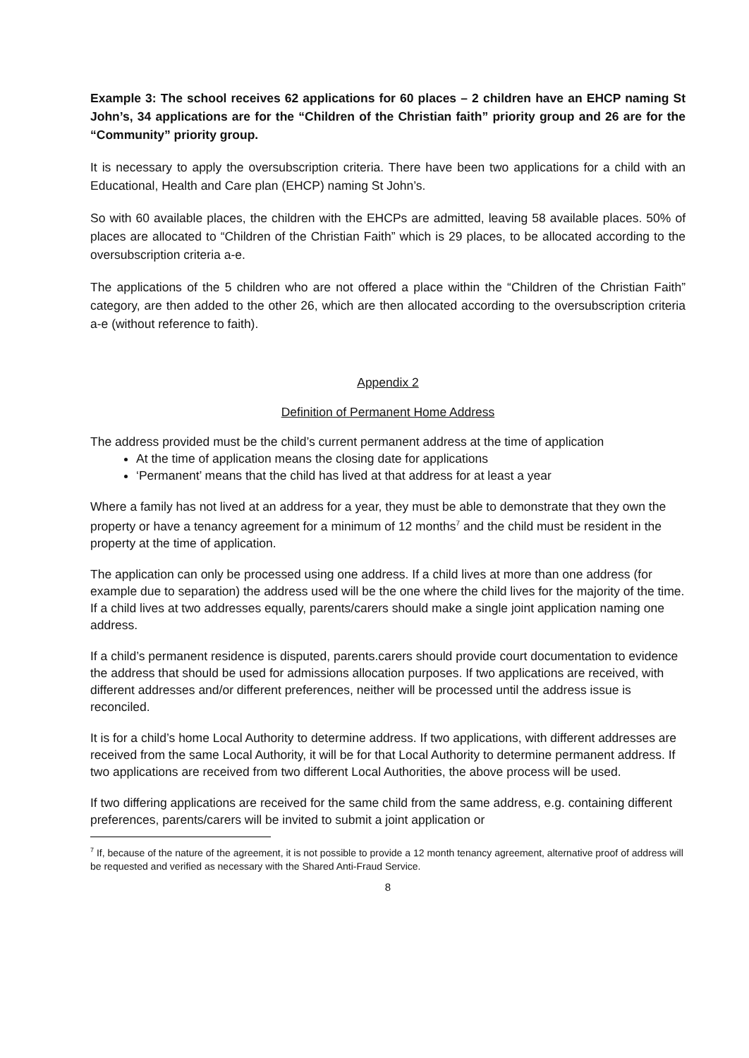Example 3: The school receives 62 applications for 60 places – 2 children have an EHCP naming St John’s, 34 applications are for the “Children of the Christian faith” priority group and 26 are for the “Community” priority group.
It is necessary to apply the oversubscription criteria. There have been two applications for a child with an Educational, Health and Care plan (EHCP) naming St John’s.
So with 60 available places, the children with the EHCPs are admitted, leaving 58 available places. 50% of places are allocated to “Children of the Christian Faith” which is 29 places, to be allocated according to the oversubscription criteria a-e.
The applications of the 5 children who are not offered a place within the “Children of the Christian Faith” category, are then added to the other 26, which are then allocated according to the oversubscription criteria a-e (without reference to faith).
Appendix 2
Definition of Permanent Home Address
The address provided must be the child’s current permanent address at the time of application
At the time of application means the closing date for applications
‘Permanent’ means that the child has lived at that address for at least a year
Where a family has not lived at an address for a year, they must be able to demonstrate that they own the property or have a tenancy agreement for a minimum of 12 months<sup>7</sup> and the child must be resident in the property at the time of application.
The application can only be processed using one address. If a child lives at more than one address (for example due to separation) the address used will be the one where the child lives for the majority of the time. If a child lives at two addresses equally, parents/carers should make a single joint application naming one address.
If a child’s permanent residence is disputed, parents.carers should provide court documentation to evidence the address that should be used for admissions allocation purposes. If two applications are received, with different addresses and/or different preferences, neither will be processed until the address issue is reconciled.
It is for a child’s home Local Authority to determine address. If two applications, with different addresses are received from the same Local Authority, it will be for that Local Authority to determine permanent address. If two applications are received from two different Local Authorities, the above process will be used.
If two differing applications are received for the same child from the same address, e.g. containing different preferences, parents/carers will be invited to submit a joint application or
<sup>7</sup> If, because of the nature of the agreement, it is not possible to provide a 12 month tenancy agreement, alternative proof of address will be requested and verified as necessary with the Shared Anti-Fraud Service.
8